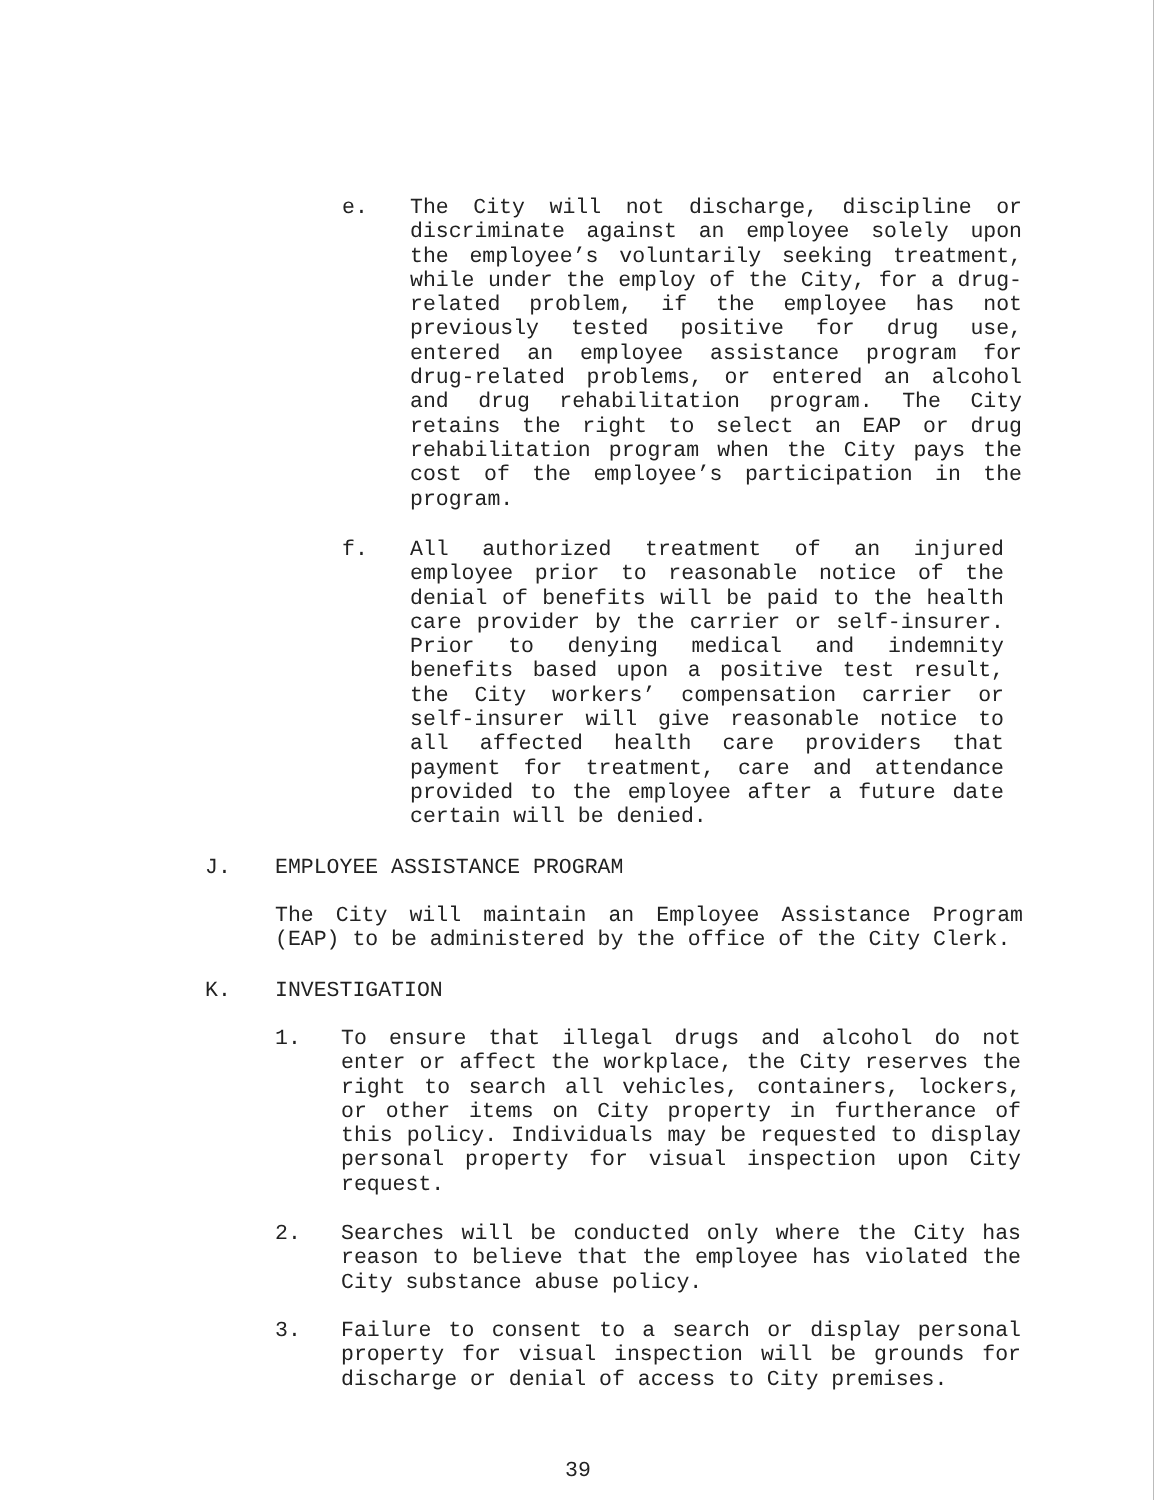e. The City will not discharge, discipline or discriminate against an employee solely upon the employee’s voluntarily seeking treatment, while under the employ of the City, for a drug-related problem, if the employee has not previously tested positive for drug use, entered an employee assistance program for drug-related problems, or entered an alcohol and drug rehabilitation program. The City retains the right to select an EAP or drug rehabilitation program when the City pays the cost of the employee’s participation in the program.
f. All authorized treatment of an injured employee prior to reasonable notice of the denial of benefits will be paid to the health care provider by the carrier or self-insurer. Prior to denying medical and indemnity benefits based upon a positive test result, the City workers’ compensation carrier or self-insurer will give reasonable notice to all affected health care providers that payment for treatment, care and attendance provided to the employee after a future date certain will be denied.
J. EMPLOYEE ASSISTANCE PROGRAM
The City will maintain an Employee Assistance Program (EAP) to be administered by the office of the City Clerk.
K. INVESTIGATION
1. To ensure that illegal drugs and alcohol do not enter or affect the workplace, the City reserves the right to search all vehicles, containers, lockers, or other items on City property in furtherance of this policy. Individuals may be requested to display personal property for visual inspection upon City request.
2. Searches will be conducted only where the City has reason to believe that the employee has violated the City substance abuse policy.
3. Failure to consent to a search or display personal property for visual inspection will be grounds for discharge or denial of access to City premises.
39